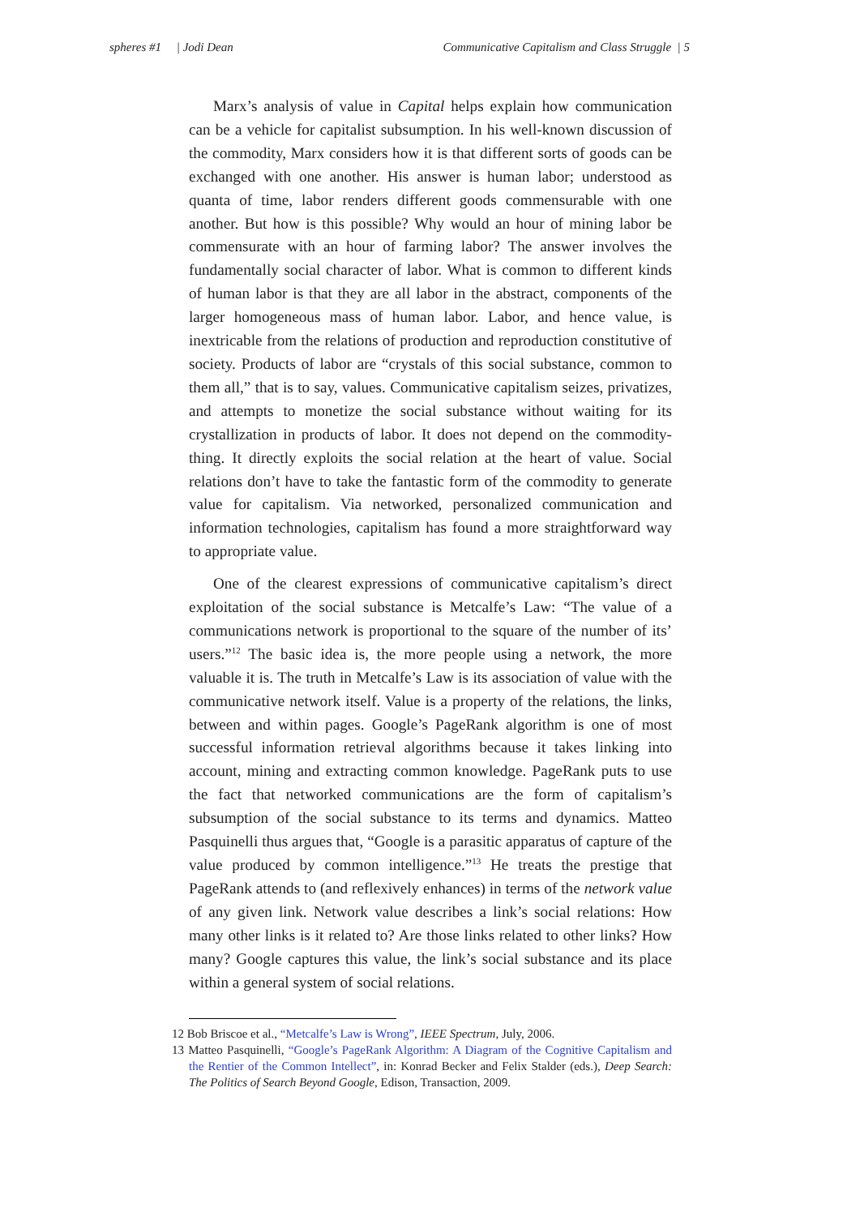spheres #1 | Jodi Dean Communicative Capitalism and Class Struggle | 5
Marx’s analysis of value in Capital helps explain how communication can be a vehicle for capitalist subsumption. In his well-known discussion of the commodity, Marx considers how it is that different sorts of goods can be exchanged with one another. His answer is human labor; understood as quanta of time, labor renders different goods commensurable with one another. But how is this possible? Why would an hour of mining labor be commensurate with an hour of farming labor? The answer involves the fundamentally social character of labor. What is common to different kinds of human labor is that they are all labor in the abstract, components of the larger homogeneous mass of human labor. Labor, and hence value, is inextricable from the relations of production and reproduction constitutive of society. Products of labor are “crystals of this social substance, common to them all,” that is to say, values. Communicative capitalism seizes, privatizes, and attempts to monetize the social substance without waiting for its crystallization in products of labor. It does not depend on the commodity-thing. It directly exploits the social relation at the heart of value. Social relations don’t have to take the fantastic form of the commodity to generate value for capitalism. Via networked, personalized communication and information technologies, capitalism has found a more straightforward way to appropriate value.
One of the clearest expressions of communicative capitalism’s direct exploitation of the social substance is Metcalfe’s Law: “The value of a communications network is proportional to the square of the number of its’ users.”<sup>12</sup> The basic idea is, the more people using a network, the more valuable it is. The truth in Metcalfe’s Law is its association of value with the communicative network itself. Value is a property of the relations, the links, between and within pages. Google’s PageRank algorithm is one of most successful information retrieval algorithms because it takes linking into account, mining and extracting common knowledge. PageRank puts to use the fact that networked communications are the form of capitalism’s subsumption of the social substance to its terms and dynamics. Matteo Pasquinelli thus argues that, “Google is a parasitic apparatus of capture of the value produced by common intelligence.”<sup>13</sup> He treats the prestige that PageRank attends to (and reflexively enhances) in terms of the network value of any given link. Network value describes a link’s social relations: How many other links is it related to? Are those links related to other links? How many? Google captures this value, the link’s social substance and its place within a general system of social relations.
12 Bob Briscoe et al., “Metcalfe’s Law is Wrong”, IEEE Spectrum, July, 2006.
13 Matteo Pasquinelli, “Google’s PageRank Algorithm: A Diagram of the Cognitive Capitalism and the Rentier of the Common Intellect”, in: Konrad Becker and Felix Stalder (eds.), Deep Search: The Politics of Search Beyond Google, Edison, Transaction, 2009.